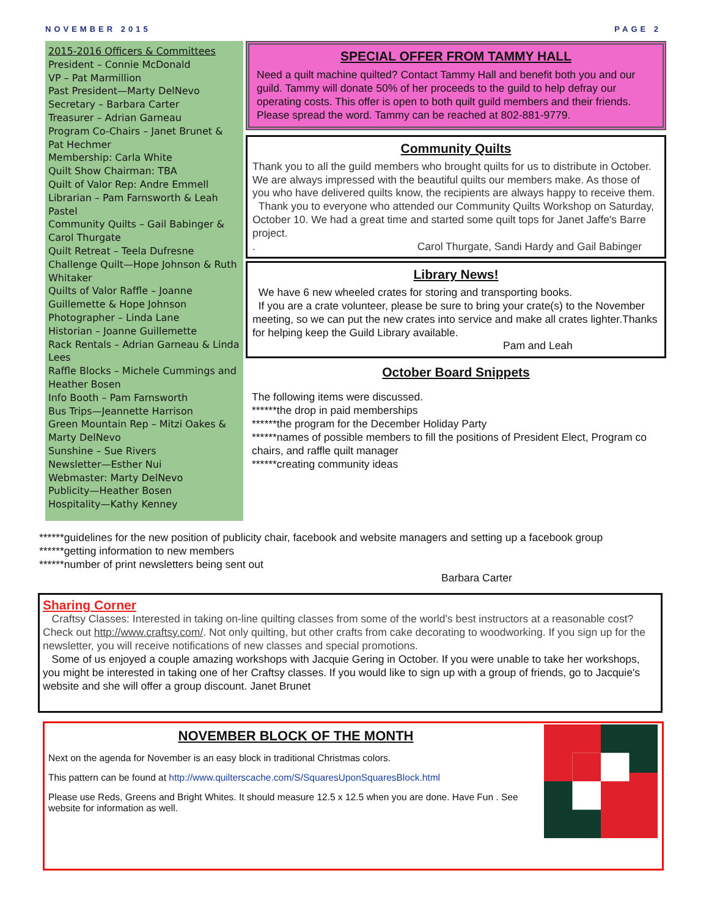NOVEMBER 2015 PAGE 2
2015-2016 Officers & Committees
President – Connie McDonald
VP – Pat Marmillion
Past President—Marty DelNevo
Secretary – Barbara Carter
Treasurer – Adrian Garneau
Program Co-Chairs – Janet Brunet & Pat Hechmer
Membership: Carla White
Quilt Show Chairman: TBA
Quilt of Valor Rep: Andre Emmell
Librarian – Pam Farnsworth & Leah Pastel
Community Quilts – Gail Babinger & Carol Thurgate
Quilt Retreat – Teela Dufresne
Challenge Quilt—Hope Johnson & Ruth Whitaker
Quilts of Valor Raffle – Joanne Guillemette & Hope Johnson
Photographer – Linda Lane
Historian – Joanne Guillemette
Rack Rentals – Adrian Garneau & Linda Lees
Raffle Blocks – Michele Cummings and Heather Bosen
Info Booth – Pam Farnsworth
Bus Trips—Jeannette Harrison
Green Mountain Rep – Mitzi Oakes & Marty DelNevo
Sunshine – Sue Rivers
Newsletter—Esther Nui
Webmaster: Marty DelNevo
Publicity—Heather Bosen
Hospitality—Kathy Kenney
SPECIAL OFFER FROM TAMMY HALL
Need a quilt machine quilted? Contact Tammy Hall and benefit both you and our guild. Tammy will donate 50% of her proceeds to the guild to help defray our operating costs. This offer is open to both quilt guild members and their friends. Please spread the word. Tammy can be reached at 802-881-9779.
Community Quilts
Thank you to all the guild members who brought quilts for us to distribute in October. We are always impressed with the beautiful quilts our members make. As those of you who have delivered quilts know, the recipients are always happy to receive them.
Thank you to everyone who attended our Community Quilts Workshop on Saturday, October 10. We had a great time and started some quilt tops for Janet Jaffe's Barre project.
. Carol Thurgate, Sandi Hardy and Gail Babinger
Library News!
We have 6 new wheeled crates for storing and transporting books.
If you are a crate volunteer, please be sure to bring your crate(s) to the November meeting, so we can put the new crates into service and make all crates lighter.Thanks for helping keep the Guild Library available.
Pam and Leah
October Board Snippets
The following items were discussed.
******the drop in paid memberships
******the program for the December Holiday Party
******names of possible members to fill the positions of President Elect, Program co chairs, and raffle quilt manager
******creating community ideas
******guidelines for the new position of publicity chair, facebook and website managers and setting up a facebook group
******getting information to new members
******number of print newsletters being sent out
Barbara Carter
Sharing Corner
Craftsy Classes: Interested in taking on-line quilting classes from some of the world's best instructors at a reasonable cost? Check out http://www.craftsy.com/. Not only quilting, but other crafts from cake decorating to woodworking. If you sign up for the newsletter, you will receive notifications of new classes and special promotions.
Some of us enjoyed a couple amazing workshops with Jacquie Gering in October. If you were unable to take her workshops, you might be interested in taking one of her Craftsy classes. If you would like to sign up with a group of friends, go to Jacquie's website and she will offer a group discount. Janet Brunet
NOVEMBER BLOCK OF THE MONTH
Next on the agenda for November is an easy block in traditional Christmas colors.
This pattern can be found at http://www.quilterscache.com/S/SquaresUponSquaresBlock.html
Please use Reds, Greens and Bright Whites. It should measure 12.5 x 12.5 when you are done. Have Fun . See website for information as well.